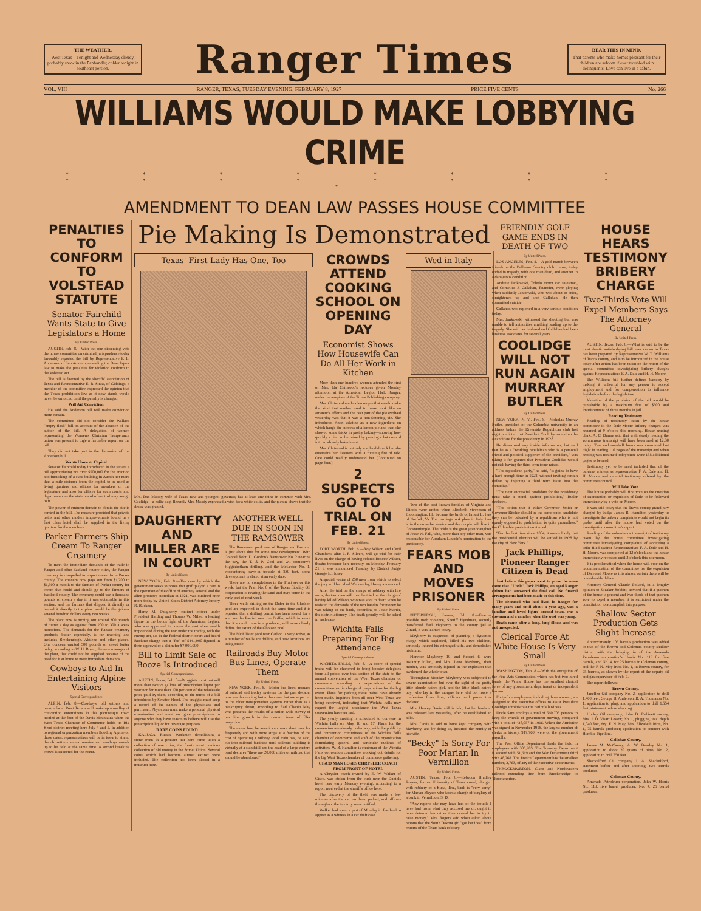THE WEATHER.
West Texas—Tonight and Wednesday cloudy, probably snow in the Panhandle; colder tonight in southeast portion.
Ranger Times
BEAR THIS IN MIND.
That parents who make homes pleasant for their children are seldom if ever troubled with delinquents. Love can live in a cabin.
VOL. VIII RANGER, TEXAS, TUESDAY EVENING, FEBRUARY 8, 1927 PRICE FIVE CENTS No. 266
WILLIAMS WOULD MAKE LOBBYING CRIME
* * * * * * * * * * * * * * * * *
AMENDMENT TO DEAN LAW PASSES HOUSE COMMITTEE
PENALTIES TO CONFORM TO VOLSTEAD STATUTE
Senator Fairchild Wants State to Give Legislators a Home
By United Press.
AUSTIN, Feb. 8.—With but one dissenting vote the house committee on criminal jurisprudence today favorably reported the bill by Representative P. L. Anderson, of San Antonio, amending the Dean liquor law to make the penalties for violation conform to the Volstead act.
The bill is favored by the sheriffs' association of Texas and Representative E. R. Sinks, of Giddings, a member of the committee expressed the opinion that the Texas prohibition law as it now stands would never be enforced until the penalty is changed.
Will Aid Conviction.
He said the Anderson bill will make conviction more certain.
The committee did not consider the Wallace "empty flask" bill on account of the absence of the author of the bill. A delegation of women representing the Women's Christian Temperance union was present to urge a favorable report on the bill.
They did not take part in the discussion of the Anderson bill.
Wants Home at Capital.
Senator Fairchild today introduced in the senate a bill appropriating not over $500,000 for the erection and furnishing of a state building in Austin not more than a mile distance from the capital to be used as living quarters and offices for members of the legislature and also for offices for such courts and departments as the state board of control may assign to it.
The power of eminent domain to obtain the site is carried in the bill. The measure provided that private baths and other modern improvements found in a first class hotel shall be supplied in the living quarters for the members.
Parker Farmers Ship Cream To Ranger Creamery
To meet the immediate demands of the trade in Ranger and other Eastland county cities, the Ranger creamery is compelled to import cream from Parker county. The concern now pays out from $1,200 to $1,500 a month to the farmers of Parker county for cream that could and should go to the farmers of Eastland county. The creamery could use a thousand pounds of cream a day if it was obtainable in this section, and the farmers that shipped it directly or hauled it directly to the plant would be the gainers several hundred dollars every two weeks.
The plant now is turning out around 300 pounds of butter a day as against from 200 to 300 a week heretofore. The demands for the Ranger creamery products, butter especially, is far reaching and includes Breckenridge, Abilene and other places. One concern wanted 500 pounds of sweet butter today, according to W. H. Breen, the new manager of the plant, that could not be supplied because of the need for it at home to meet immediate demands.
Cowboys to Aid In Entertaining Alpine Visitors
Special Correspondence.
ALPIN, Feb. 8.—Cowboys, old settlers and bronze faced West Texans will make up a medley of convention entertainers in this picturesque town nestled at the foot of the Davis Mountains when the West Texas Chamber of Commerce holds its Big Bend district meeting here July 4 and 5. In addition to regional organization members flooding Alpine on those dates, representatives will be in town to attend the old settlers annual reunion and cowboys round-up to be held at the same time. A second breaking crowd is expected for the event.
Pie Making Is Demonstrated
Texas' First Lady Has One, Too
Mrs. Dan Moody, wife of Texas' new and youngest governor, has at least one thing in common with Mrs. Coolidge—a collie dog. Recently Mrs. Moody expressed a wish for a white collie, and the picture shows that the desire was granted.
DAUGHERTY AND MILLER ARE IN COURT
By United Press.
NEW YORK, Feb. 8.—The case by which the government seeks to prove that graft played a part in the operation of the office of attorney general and the alien property custodian in 1921, was outlined once more today by United States District Attorney Emory R. Buckner.
Harry M. Daugherty, cabinet officer under President Harding and Thomas W. Miller, a leading figure in the bonus fight of the American Legion, who was appointed to control the vast alien wealth impounded during the war under the trading with the enemy act, sat in the Federal district court and heard Buckner charge that a "fee" of $441,000 figured in their approval of a claim for $7,000,000.
Bill to Limit Sale of Booze Is Introduced
Special Correspondence.
AUSTIN, Texas, Feb. 8—Druggists must not sell more than twelve gallons of prescription liquor per year nor for more than 120 per cent of the wholesale price paid by them, according to the terms of a bill introduced by Senator Flood. The druggist must keep a record of the names of the physicians and purchaser. Physicians must make a personal physical examination and must not give prescriptions to anyone who they have reason to believe will use the prescription liquor for beverage purposes.
RARE COINS FOUND
KALUGA, Russia.—Workmen demolishing a stone oven in a peasant hut here came upon a collection of rare coins, the fourth most precious collection of old money in the Soviet Union. Several coins which had become almost extinct were included. The collection has been placed in a museum here.
ANOTHER WELL DUE IN SOON IN THE RAMSOWER
The Ramsower pool west of Ranger and Eastland is just about due for some new development. With Colonel Robt. D. Gordon's Ramsower No. 2 nearing the pay, the T. & P. Coal and Oil company's Higginbotham drilling, and the McLester No. 1, encountering cave-in trouble at 830 feet, some development is slated at an early date.
There are no completions in the Pratt sector this week, but the Pratt No. 8 of the Texas Fidelity Oil corporation is nearing the sand and may come in the early part of next week.
Three wells drilling on the Dufer in the Gholson pool are expected in about the same time and it is reported that a drilling permit has been issued for a well on the Parrish near the Duffer, which in event that it should come in a producer, will more clearly define the extent of the Gholson pool.
The McAllister pool near Carbon is very active, as a number of wells are drilling and new locations are being made.
Railroads Buy Motor Bus Lines, Operate Them
By United Press.
NEW YORK, Feb. 8.—Motor bus lines, menace of railroad and trolley systems for the past decade, now are developing faster than ever but are expected to the older transportation systems rather than as a bankruptcy threat, according to Earl Chapin May who presents the results of a nation-wide survey of bus line growth in the current issue of Elks magazine.
The motor bus, because it can make short runs for frequently and with more stops at a fraction of the cost of operating a railway local train has, he said, cut into railroad business until railroad building is virtually at a standstill and the head of a large eastern road declares "there are 20,000 miles of railroad that should be abandoned."
CROWDS ATTEND COOKING SCHOOL ON OPENING DAY
Economist Shows How Housewife Can Do All Her Work in Kitchen
More than one hundred women attended the first of Mrs. Ida Chitwood's lectures given Monday afternoon at the American Legion Hall, Ranger, under the auspices of the Times Publishing company.
Mrs. Chitwood made a lemon pie that would make the kind that mother used to make look like an amateur's efforts and the best part of the pie evolved yesterday was that it was a non-fattening pie. She introduced Knox gelatine as a new ingredient on which hangs the success of a lemon pie and then she showed some tricks in pastry baking—showing how quickly a pie can be ruined by pouring a hot custard into an already baked crust.
Mrs. Chitwood is not only a splendid cook but she entertains her listeners with a running fire of talk. One could readily understand her (Continued on page four.)
2 SUSPECTS GO TO TRIAL ON FEB. 21
By United Press.
FORT WORTH, Feb. 6.—Roy Wilson and Cecil Chambers, alias J. R. Silvers, will go trial for their lives on the charge of having robbed Roscoe Wilson, theatre treasurer here recently, on Monday, February 21, it was announced Tuesday by District Judge George E. Hosey.
A special venire of 250 men from which to select the jury will be called Wednesday, Hosey announced.
After the trial on the charge of robbery with fire arms, the two men will then be tried on the charge of having killed Wilson, who was shot to death when he resisted the demands of the two bandits for money he was taking to the bank, according to Jesse Martin, the district attorney. The death penalty will be asked in each case.
Wichita Falls Preparing For Big Attendance
Special Correspondence.
WICHITA FALLS, Feb. 8.—A score of special trains will be chartered to bring booster delegates from all points over this section of the state to the annual convention of the West Texas chamber of commerce according to expectations of the committee-men in charge of preparations for the big event. Plans for parking these trains have already been made. Inquiries from all over West Texas are being received, indicating that Wichita Falls may expect the largest attendance the West Texas convention has ever had.
The yearly meeting is scheduled to convene in Wichita Falls on May 16 and 17. Plans for the convention are already under way, with the publicity and convention committees of the Wichita Falls chamber of commerce and staff of the organization formulating general and particular outlines of activities. W. B. Hamilton is chairman of the Wichita Falls convention committee working out details for the big West Texas chamber of commerce gathering.
CISCO MAN LOSES CHRYSLER COACH FROM FRONT OF HOTEL
A Chrysler coach owned by E. W. Walker of Cisco, was stolen from the curb near the Daniels hotel here early Monday evening, according to a report received at the sheriff's office here.
The discovery of the theft was made a few minutes after the car had been parked, and officers throughout the territory were notified.
Walker had spent a part of Monday in Eastland to appear as a witness in a car theft case.
Wed in Italy
Two of the best known families of Virginia and Illinois were united when Elizabeth Stevenson of Bloomington, Ill., became the bride of Ernest L. Ives of Norfolk, Va. The marriage took place in Italy. Ives is in the consular service and the couple will live in Constantinople. The bride is the great granddaughter of Jesse W. Fall, who, more than any other man, was responsible for Abraham Lincoln's nomination to the presidency.
FEARS MOB AND MOVES PRISONER
By United Press.
PITTSBURGH, Kansas, Feb. 8.—Fearing possible mob violence, Sheriff Hyndman, secretly transferred Earl Mayberry to the county jail at Girard, it was learned today.
Mayberry is suspected of planning a dynamite charge which exploded, killed his two children, seriously injured his estranged wife, and demolished his home.
Florence Mayberry, 10, and Robert, 6, were instantly killed, and Mrs. Lena Mayberry, their mother, was seriously injured in the explosion that awakened the whole town.
Throughout Monday Mayberry was subjected to severe examination but even the sight of the pretty little blonde haired girl, and the little black haired boy, who lay in the morgue here, did not force a confession from him, officers and prosecutors declared.
Mrs. Harvey Davis, still is held, but her husband was released late yesterday, after he established an alibi.
Mrs. Davis is said to have kept company with Mayberry, and by doing so, incurred the enmity of his wife.
"Becky" Is Sorry For Poor Marian In Vermillion
By United Press.
AUSTIN, Texas, Feb. 8.—Rebecca Bradley Rogers, former University of Texas co-ed, charged with robbery of a Buda, Tex., bank is "very sorry" for Marian Meyers who faces a charge of burglary of a bank in Vermillion, S. D.
"Any reports she may have had of the trouble I have had from what they accused me of, ought to have deterred her rather than caused her to try to raise money," Mrs. Rogers said when asked about reports that the South Dakota girl "got her idea" from reports of the Texas bank robbery.
FRIENDLY GOLF GAME ENDS IN DEATH OF TWO
By United Press.
LOS ANGELES, Feb. 8.—A golf match between friends on the Bellevue Country club course, today ended in tragedy, with one man dead, and another in a dangerous condition.
Andrew Jankowski, Toledo motor car salesman, and Cornelius J. Callahan, financier, were playing when suddenly Jankowski, who was about to drive, straightened up and shot Callahan. He then committed suicide.
Callahan was reported in a very serious condition today.
Mrs. Jankowski witnessed the shooting but was unable to tell authorities anything leading up to the tragedy. She said her husband and Callahan had been business associates for several years.
COOLIDGE WILL NOT RUN AGAIN MURRAY BUTLER
By United Press.
NEW YORK, N. Y., Feb. 8.—Nicholas Murray Butler, president of the Columbia university in an address before the Riverside Republican club last night predicted that President Coolidge would not be a candidate for the presidency in 1928.
He disavowed any inside information, but said that he as a "working republican who is a personal friend and political supporter of the president," was taking it for granted that President Coolidge would not risk having the third term issue raised.
"The republican party," he said, "is going to have a hard enough time in 1928, without inviting certain defeat by injecting a third term issue into the campaign."
"The next successful candidate for the presidency must take a stand against prohibition," Butler declared.
"The notion that if either Governor Smith or Governor Ritchie should be the democratic candidate they can be defeated by a republican who is not openly opposed to prohibition, is quite groundless," the Columbia president continued.
"For the first time since 1884, it seems likely that the presidential election will be settled in 1928 by the city of New York."
Jack Phillips, Pioneer Ranger Citizen is Dead
Just before this paper went to press the news came that "Uncle" Jack Phillips, an aged Ranger citizen had answered the final call. No funeral arrangements had been made at this time.
The deceased who had lived in Ranger for many years and until about a year ago, was a familiar and loved figure around town, was a cowman and a rancher when the west was young.
Death came after a long, long illness and was not unexpected.
Clerical Force At White House Is Very Small
By United Press.
WASHINGTON, Feb. 8.—With the exception of the Fine Arts Commission which has but two hired hands, the White House has the smallest clerical force of any government department or independent bureau.
Forty-four employees, including three women, are assigned to the executive offices to assist President Coolidge administrate the nation's business.
Uncle Sam employs a total of 560,705 persons to keep the wheels of government moving, compared with a total of 438,057 in 1916. When the Armistice was signed in November 1918, the largest number of clerks in history, 917,760, were on the government payrolls.
The Post Office Department leads the field in employees with 305,985. The Treasury Department is second with 51,619 and the War Department third with 48,768. The Justice Department has the smallest number, 3,763, of any of the executive departments.
THROCKMORTON.—Cisco and Northeastern railroad extending line from Breckenridge to Throckmorton.
HOUSE HEARS TESTIMONY BRIBERY CHARGE
Two-Thirds Vote Will Expel Members Says The Attorney General
By United Press.
AUSTIN, Texas, Feb. 8.—What is said to be the most drastic anti-lobbying bill ever drawn in Texas has been prepared by Representative W. T. Williams of Travis county, and is to be introduced in the house today after action has been taken on the report of the special committee investigating bribery charges against Representatives F. A. Dale and H. H. Moore.
The Williams bill further defines barratry by making it unlawful for any person to accept employment and for compensation to influence legislation before the legislature.
Violation of the provision of the bill would be punishable by a maximum fine of $500 and imprisonment of three months in jail.
Reading Testimony.
Reading of testimony taken by the house committee in the Dale-Moore bribery charges was resumed at 9 o'clock this morning. House reading clerk, A. C. Dunne said that with steady reading the voluminous transcript will have been read at 12:30 today. Two and one-half hours was consumed last night in reading 110 pages of the transcript and when reading was resumed today there were 158 additional pages to be read.
Testimony yet to be read included that of the defense witness as representative F. A. Dale and H. H. Moore and rebuttal testimony offered by the committee council.
Will Take Vote.
The house probably will first vote on the question of exoneration or expulsion of Dale to be followed immediately by a vote on Moore.
It was said today that the Travis county grand jury charged by Judge James R. Hamilton yesterday to investigate the bribery complaints would not begin its probe until after the house had voted on the investigation committee's report.
Reading of the voluminous transcript of testimony taken by the house committee investigating committee investigating complaints of accepting a bribe filed against Representatives F. A. Dale and H. H. Moore, was completed at 12 o'clock and the house immediately recessed until 2 o'clock this afternoon.
It is problematical when the house will vote on the recommendation of the committee for the expulsion of Dale and Moore as it is almost certain there will be considerable debate.
Attorney General Claude Pollard, in a lengthy opinion to Speaker Bobbitt, advised that if a quorum of the house is present and two-thirds of that quorum vote to expel a member, it is sufficient under the constitution to accomplish this purpose.
Shallow Sector Production Gets Slight Increase
Approximately 105 barrels production was added to that of the Brown and Coleman county shallow district with the bringing in of the Amerada Petroleum corporation's Harris No. 113 for five barrels, and No. 4, for 25 barrels in Coleman county, and the F. N. May Irion No. 1, in Brown county, for 75 barrels, as shown by the report of the deputy oil and gas supervisor of Feb. 7.
The report follows:
Brown County.
Janellen Oil company No. 2, application to drill 1,400 feet; George B. Anderson, R. A. Thomason No. 1, application to plug, and application to drill 1,554 feet, statement before shooting.
Hurley Oil company, John D. Robinett survey, Mrs. J. D. Visart Lessor; No. 1, plugging, total depth 1,040 feet, dry; F. N. May, Mrs. Elizabeth Irion, No. 1, 75 barrels producer; application to connect with Humble Pipe line.
Callahan County.
James M. McCamey, A. W. Beasley No. 1, application to shoot 20 quarts of nitro; No. 2, application to drill 750 feet.
Shackelford Oil company J. A. Shackelford, statement before and after shooting, two barrels producer.
Coleman County.
Amerada Petroleum corporation, John W. Harris No. 113, five barrel producer; No. 4, 25 barrel producer.